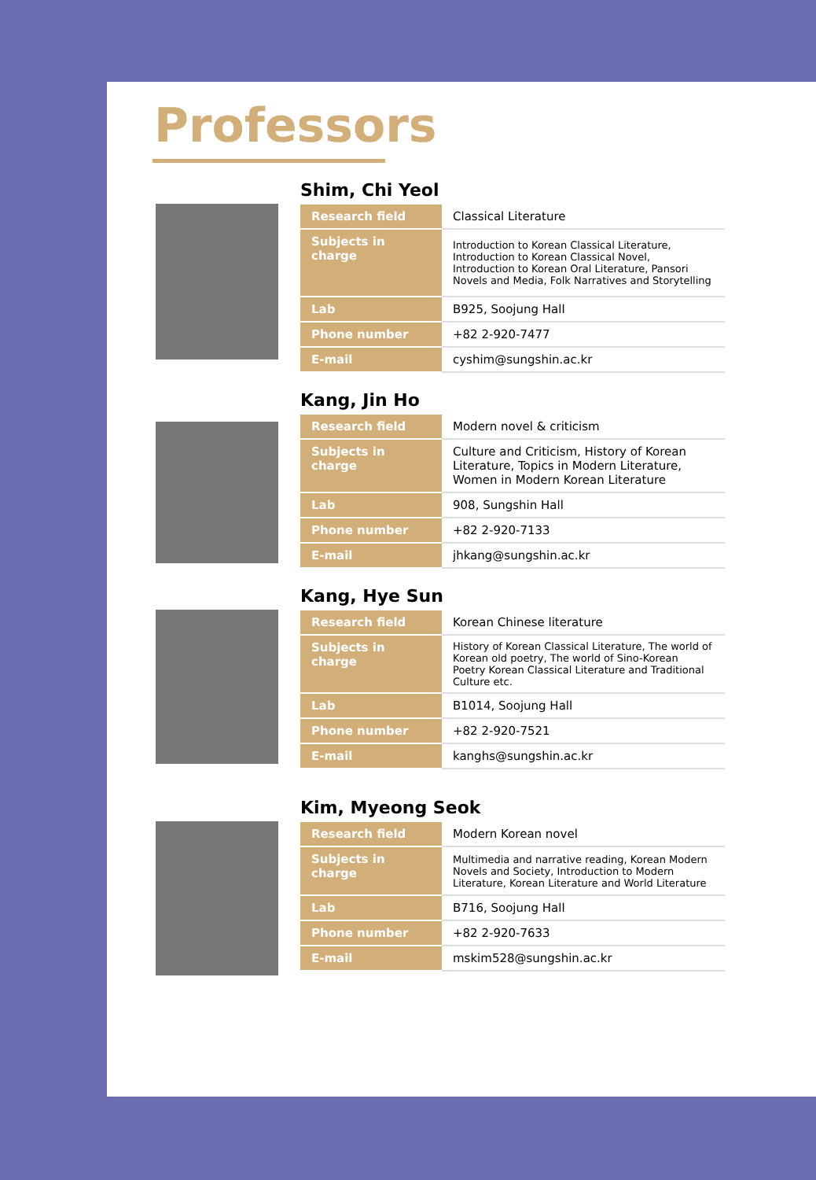Professors
Shim, Chi Yeol
| Research field | Classical Literature |
| Subjects in charge | Introduction to Korean Classical Literature, Introduction to Korean Classical Novel, Introduction to Korean Oral Literature, Pansori Novels and Media, Folk Narratives and Storytelling |
| Lab | B925, Soojung Hall |
| Phone number | +82 2-920-7477 |
| E-mail | cyshim@sungshin.ac.kr |
Kang, Jin Ho
| Research field | Modern novel & criticism |
| Subjects in charge | Culture and Criticism, History of Korean Literature, Topics in Modern Literature, Women in Modern Korean Literature |
| Lab | 908, Sungshin Hall |
| Phone number | +82 2-920-7133 |
| E-mail | jhkang@sungshin.ac.kr |
Kang, Hye Sun
| Research field | Korean Chinese literature |
| Subjects in charge | History of Korean Classical Literature, The world of Korean old poetry, The world of Sino-Korean Poetry Korean Classical Literature and Traditional Culture etc. |
| Lab | B1014, Soojung Hall |
| Phone number | +82 2-920-7521 |
| E-mail | kanghs@sungshin.ac.kr |
Kim, Myeong Seok
| Research field | Modern Korean novel |
| Subjects in charge | Multimedia and narrative reading, Korean Modern Novels and Society, Introduction to Modern Literature, Korean Literature and World Literature |
| Lab | B716, Soojung Hall |
| Phone number | +82 2-920-7633 |
| E-mail | mskim528@sungshin.ac.kr |